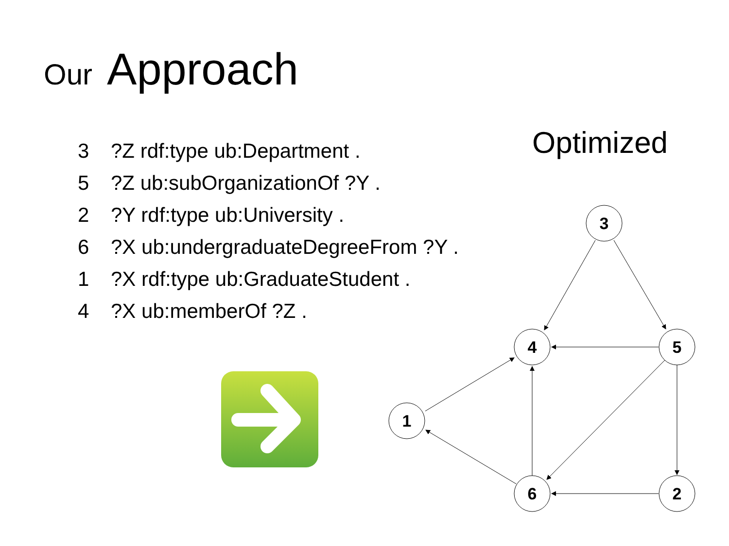Our Approach
3?Z rdf:type ub:Department .
5?Z ub:subOrganizationOf ?Y .
2?Y rdf:type ub:University .
6?X ub:undergraduateDegreeFrom ?Y .
1?X rdf:type ub:GraduateStudent .
4?X ub:memberOf ?Z .
Optimized
3
4
5
1
6
2